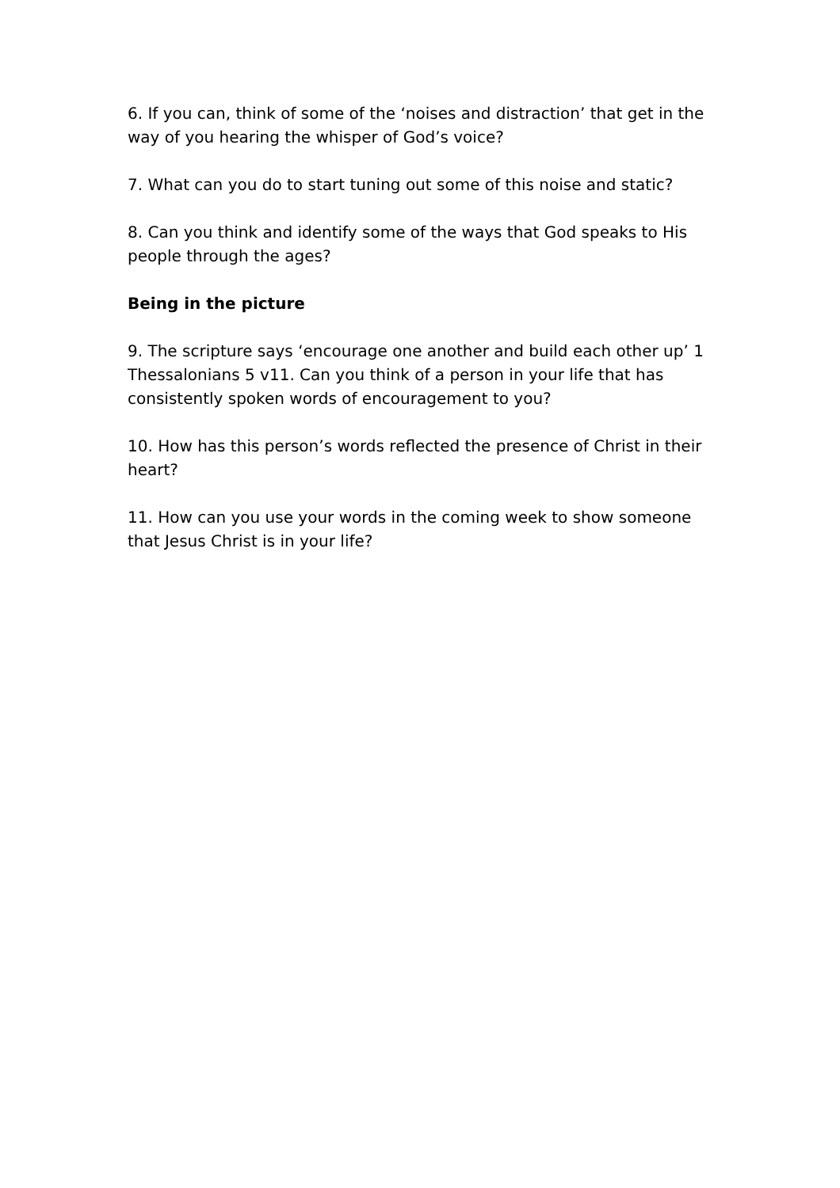6. If you can, think of some of the ‘noises and distraction’ that get in the way of you hearing the whisper of God’s voice?
7. What can you do to start tuning out some of this noise and static?
8. Can you think and identify some of the ways that God speaks to His people through the ages?
Being in the picture
9. The scripture says ‘encourage one another and build each other up’ 1 Thessalonians 5 v11. Can you think of a person in your life that has consistently spoken words of encouragement to you?
10. How has this person’s words reflected the presence of Christ in their heart?
11. How can you use your words in the coming week to show someone that Jesus Christ is in your life?